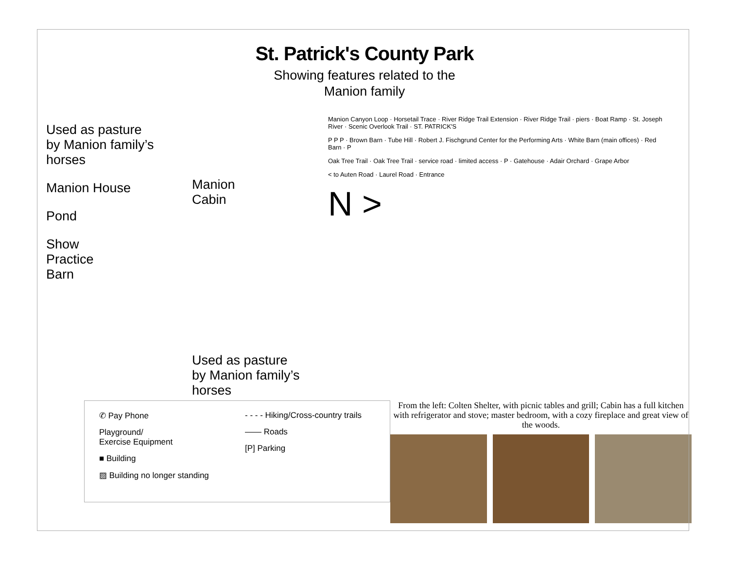St. Patrick's County Park
Showing features related to the
Manion family
Used as pasture
by Manion family’s
horses
Manion House
Pond
Show
Practice
Barn
Manion
Cabin
Used as pasture
by Manion family’s
horses
Manion Canyon Loop · Horsetail Trace · River Ridge Trail Extension · River Ridge Trail · piers · Boat Ramp · St. Joseph River · Scenic Overlook Trail · ST. PATRICK'S
P P P · Brown Barn · Tube Hill · Robert J. Fischgrund Center for the Performing Arts · White Barn (main offices) · Red Barn · P
Oak Tree Trail · Oak Tree Trail · service road · limited access · P · Gatehouse · Adair Orchard · Grape Arbor
< to Auten Road · Laurel Road · Entrance
N >
✆ Pay Phone
Playground/
Exercise Equipment
■ Building
▨ Building no longer standing
- - - - Hiking/Cross-country trails
—— Roads
[P] Parking
From the left: Colten Shelter, with picnic tables and grill; Cabin has a full kitchen with refrigerator and stove; master bedroom, with a cozy fireplace and great view of the woods.